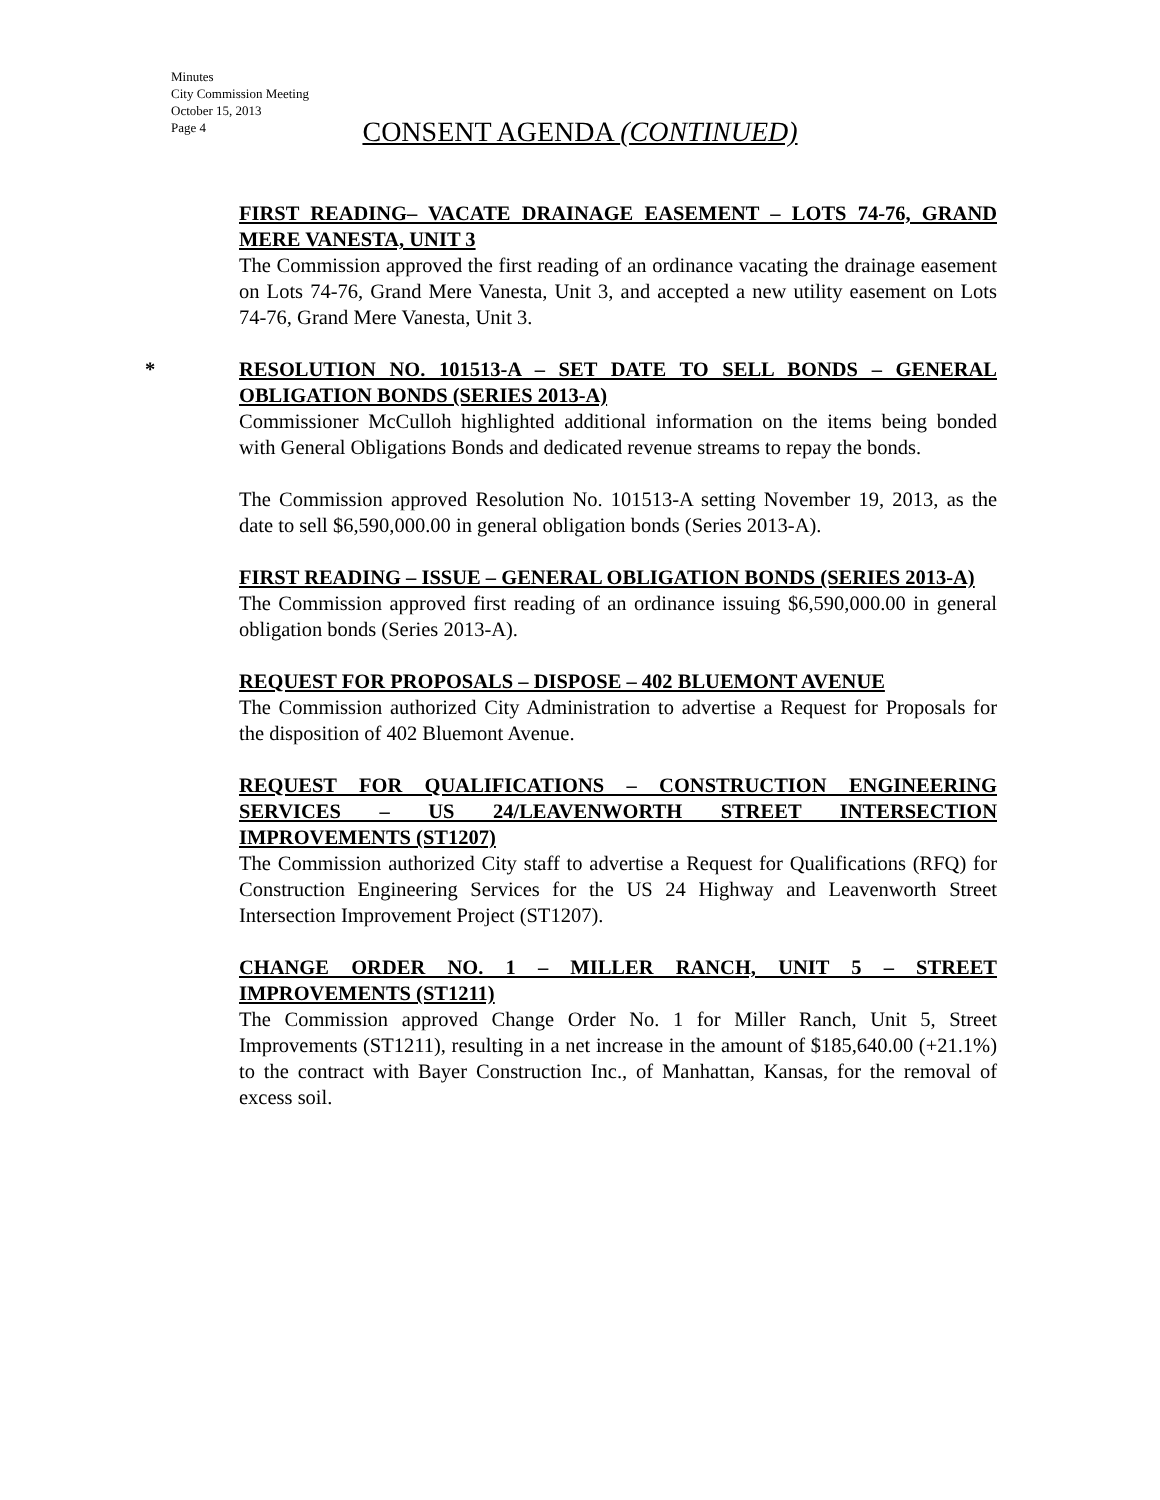Minutes
City Commission Meeting
October 15, 2013
Page 4
CONSENT AGENDA (CONTINUED)
FIRST READING– VACATE DRAINAGE EASEMENT – LOTS 74-76, GRAND MERE VANESTA, UNIT 3
The Commission approved the first reading of an ordinance vacating the drainage easement on Lots 74-76, Grand Mere Vanesta, Unit 3, and accepted a new utility easement on Lots 74-76, Grand Mere Vanesta, Unit 3.
*
RESOLUTION NO. 101513-A – SET DATE TO SELL BONDS – GENERAL OBLIGATION BONDS (SERIES 2013-A)
Commissioner McCulloh highlighted additional information on the items being bonded with General Obligations Bonds and dedicated revenue streams to repay the bonds.
The Commission approved Resolution No. 101513-A setting November 19, 2013, as the date to sell $6,590,000.00 in general obligation bonds (Series 2013-A).
FIRST READING – ISSUE – GENERAL OBLIGATION BONDS (SERIES 2013-A)
The Commission approved first reading of an ordinance issuing $6,590,000.00 in general obligation bonds (Series 2013-A).
REQUEST FOR PROPOSALS – DISPOSE – 402 BLUEMONT AVENUE
The Commission authorized City Administration to advertise a Request for Proposals for the disposition of 402 Bluemont Avenue.
REQUEST FOR QUALIFICATIONS – CONSTRUCTION ENGINEERING SERVICES – US 24/LEAVENWORTH STREET INTERSECTION IMPROVEMENTS (ST1207)
The Commission authorized City staff to advertise a Request for Qualifications (RFQ) for Construction Engineering Services for the US 24 Highway and Leavenworth Street Intersection Improvement Project (ST1207).
CHANGE ORDER NO. 1 – MILLER RANCH, UNIT 5 – STREET IMPROVEMENTS (ST1211)
The Commission approved Change Order No. 1 for Miller Ranch, Unit 5, Street Improvements (ST1211), resulting in a net increase in the amount of $185,640.00 (+21.1%) to the contract with Bayer Construction Inc., of Manhattan, Kansas, for the removal of excess soil.